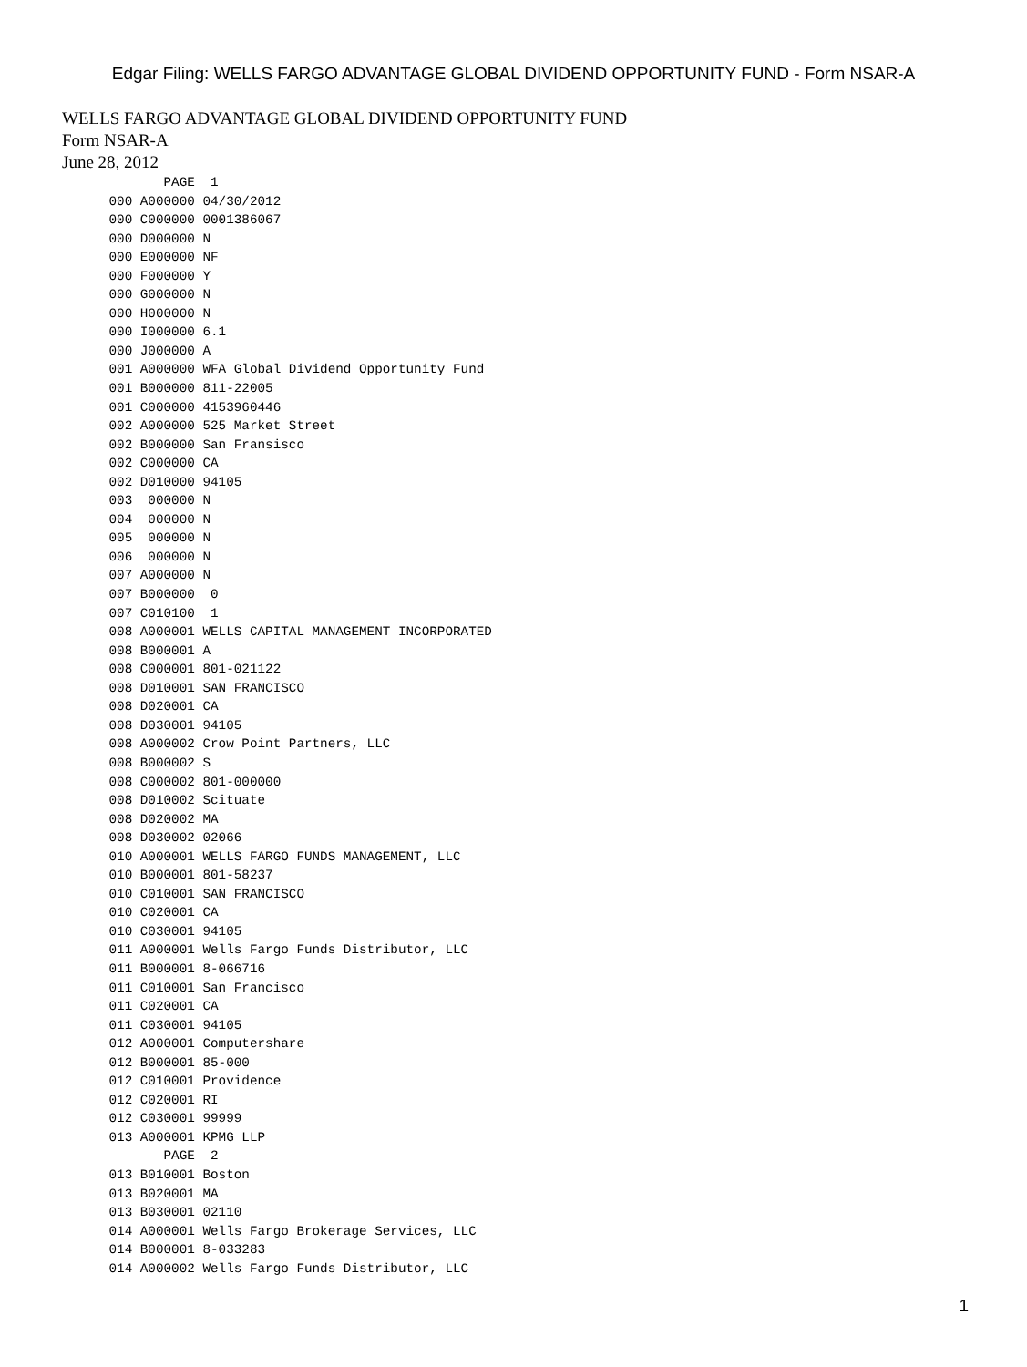Edgar Filing: WELLS FARGO ADVANTAGE GLOBAL DIVIDEND OPPORTUNITY FUND - Form NSAR-A
WELLS FARGO ADVANTAGE GLOBAL DIVIDEND OPPORTUNITY FUND
Form NSAR-A
June 28, 2012
             PAGE  1
      000 A000000 04/30/2012
      000 C000000 0001386067
      000 D000000 N
      000 E000000 NF
      000 F000000 Y
      000 G000000 N
      000 H000000 N
      000 I000000 6.1
      000 J000000 A
      001 A000000 WFA Global Dividend Opportunity Fund
      001 B000000 811-22005
      001 C000000 4153960446
      002 A000000 525 Market Street
      002 B000000 San Fransisco
      002 C000000 CA
      002 D010000 94105
      003  000000 N
      004  000000 N
      005  000000 N
      006  000000 N
      007 A000000 N
      007 B000000  0
      007 C010100  1
      008 A000001 WELLS CAPITAL MANAGEMENT INCORPORATED
      008 B000001 A
      008 C000001 801-021122
      008 D010001 SAN FRANCISCO
      008 D020001 CA
      008 D030001 94105
      008 A000002 Crow Point Partners, LLC
      008 B000002 S
      008 C000002 801-000000
      008 D010002 Scituate
      008 D020002 MA
      008 D030002 02066
      010 A000001 WELLS FARGO FUNDS MANAGEMENT, LLC
      010 B000001 801-58237
      010 C010001 SAN FRANCISCO
      010 C020001 CA
      010 C030001 94105
      011 A000001 Wells Fargo Funds Distributor, LLC
      011 B000001 8-066716
      011 C010001 San Francisco
      011 C020001 CA
      011 C030001 94105
      012 A000001 Computershare
      012 B000001 85-000
      012 C010001 Providence
      012 C020001 RI
      012 C030001 99999
      013 A000001 KPMG LLP
             PAGE  2
      013 B010001 Boston
      013 B020001 MA
      013 B030001 02110
      014 A000001 Wells Fargo Brokerage Services, LLC
      014 B000001 8-033283
      014 A000002 Wells Fargo Funds Distributor, LLC
1